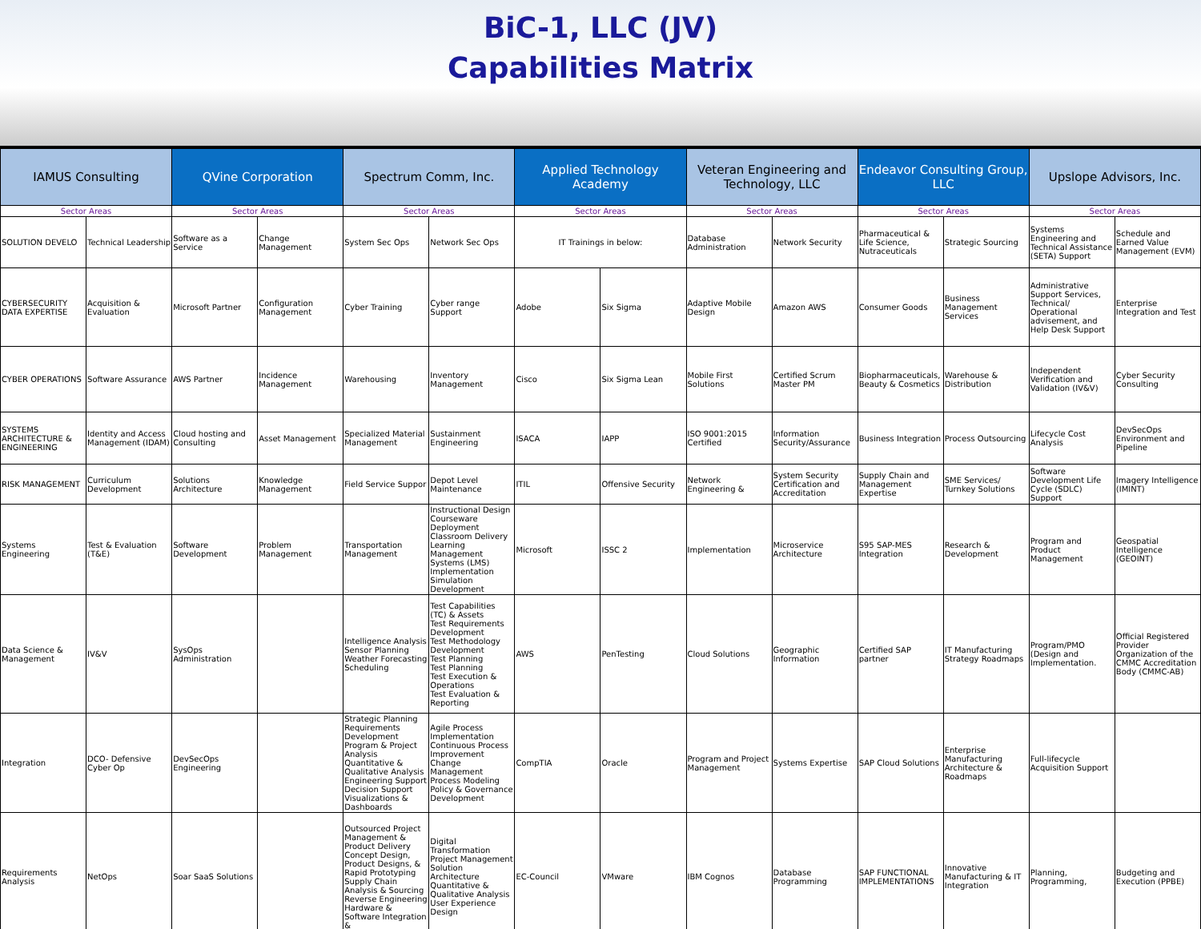BiC-1, LLC (JV)
Capabilities Matrix
| IAMUS Consulting | | QVine Corporation | | Spectrum Comm, Inc. | | Applied Technology Academy | | Veteran Engineering and Technology, LLC | | Endeavor Consulting Group, LLC | | Upslope Advisors, Inc. | |
| --- | --- | --- | --- | --- | --- | --- | --- | --- | --- | --- | --- | --- | --- |
| Sector Areas | | Sector Areas | | Sector Areas | | Sector Areas | | Sector Areas | | Sector Areas | | Sector Areas | |
| SOLUTION DEVELO | Technical Leadership | Software as a Service | Change Management | System Sec Ops | Network Sec Ops | IT Trainings in below: | | Database Administration | Network Security | Pharmaceutical & Life Science, Nutraceuticals | Strategic Sourcing | Systems Engineering and Technical Assistance (SETA) Support | Schedule and Earned Value Management (EVM) |
| CYBERSECURITY DATA EXPERTISE | Acquisition & Evaluation | Microsoft Partner | Configuration Management | Cyber Training | Cyber range Support | Adobe | Six Sigma | Adaptive Mobile Design | Amazon AWS | Consumer Goods | Business Management Services | Administrative Support Services, Technical/ Operational advisement, and Help Desk Support | Enterprise Integration and Test |
| CYBER OPERATIONS | Software Assurance | AWS Partner | Incidence Management | Warehousing | Inventory Management | Cisco | Six Sigma Lean | Mobile First Solutions | Certified Scrum Master PM | Biopharmaceuticals, Beauty & Cosmetics | Warehouse & Distribution | Independent Verification and Validation (IV&V) | Cyber Security Consulting |
| SYSTEMS ARCHITECTURE & ENGINEERING | Identity and Access Management (IDAM) | Cloud hosting and Consulting | Asset Management | Specialized Material Management | Sustainment Engineering | ISACA | IAPP | ISO 9001:2015 Certified | Information Security/Assurance | Business Integration | Process Outsourcing | Lifecycle Cost Analysis | DevSecOps Environment and Pipeline |
| RISK MANAGEMENT | Curriculum Development | Solutions Architecture | Knowledge Management | Field Service Suppor | Depot Level Maintenance | ITIL | Offensive Security | Network Engineering & | System Security Certification and Accreditation | Supply Chain and Management Expertise | SME Services/ Turnkey Solutions | Software Development Life Cycle (SDLC) Support | Imagery Intelligence (IMINT) |
| Systems Engineering | Test & Evaluation (T&E) | Software Development | Problem Management | Transportation Management | Instructional Design Courseware Deployment Classroom Delivery Learning Management Systems (LMS) Implementation Simulation Development | Microsoft | ISSC 2 | Implementation | Microservice Architecture | S95 SAP-MES Integration | Research & Development | Program and Product Management | Geospatial Intelligence (GEOINT) |
| Data Science & Management | IV&V | SysOps Administration | | Intelligence Analysis Sensor Planning Weather Forecasting Scheduling | Test Capabilities (TC) & Assets Test Requirements Development Test Methodology Development Test Planning Test Planning Test Execution & Operations Test Evaluation & Reporting | AWS | PenTesting | Cloud Solutions | Geographic Information | Certified SAP partner | IT Manufacturing Strategy Roadmaps | Program/PMO (Design and Implementation. | Official Registered Provider Organization of the CMMC Accreditation Body (CMMC-AB) |
| Integration | DCO- Defensive Cyber Op | DevSecOps Engineering | | Strategic Planning Requirements Development Program & Project Analysis Quantitative & Qualitative Analysis Engineering Support Decision Support Visualizations & Dashboards | Agile Process Implementation Continuous Process Improvement Change Management Process Modeling Policy & Governance Development | CompTIA | Oracle | Program and Project Management | Systems Expertise | SAP Cloud Solutions | Enterprise Manufacturing Architecture & Roadmaps | Full-lifecycle Acquisition Support | |
| Requirements Analysis | NetOps | Soar SaaS Solutions | | Outsourced Project Management & Product Delivery Concept Design, Product Designs, & Rapid Prototyping Supply Chain Analysis & Sourcing Reverse Engineering Hardware & Software Integration & | Digital Transformation Project Management Solution Architecture Quantitative & Qualitative Analysis User Experience Design | EC-Council | VMware | IBM Cognos | Database Programming | SAP FUNCTIONAL IMPLEMENTATIONS | Innovative Manufacturing & IT Integration | Planning, Programming, | Budgeting and Execution (PPBE) |